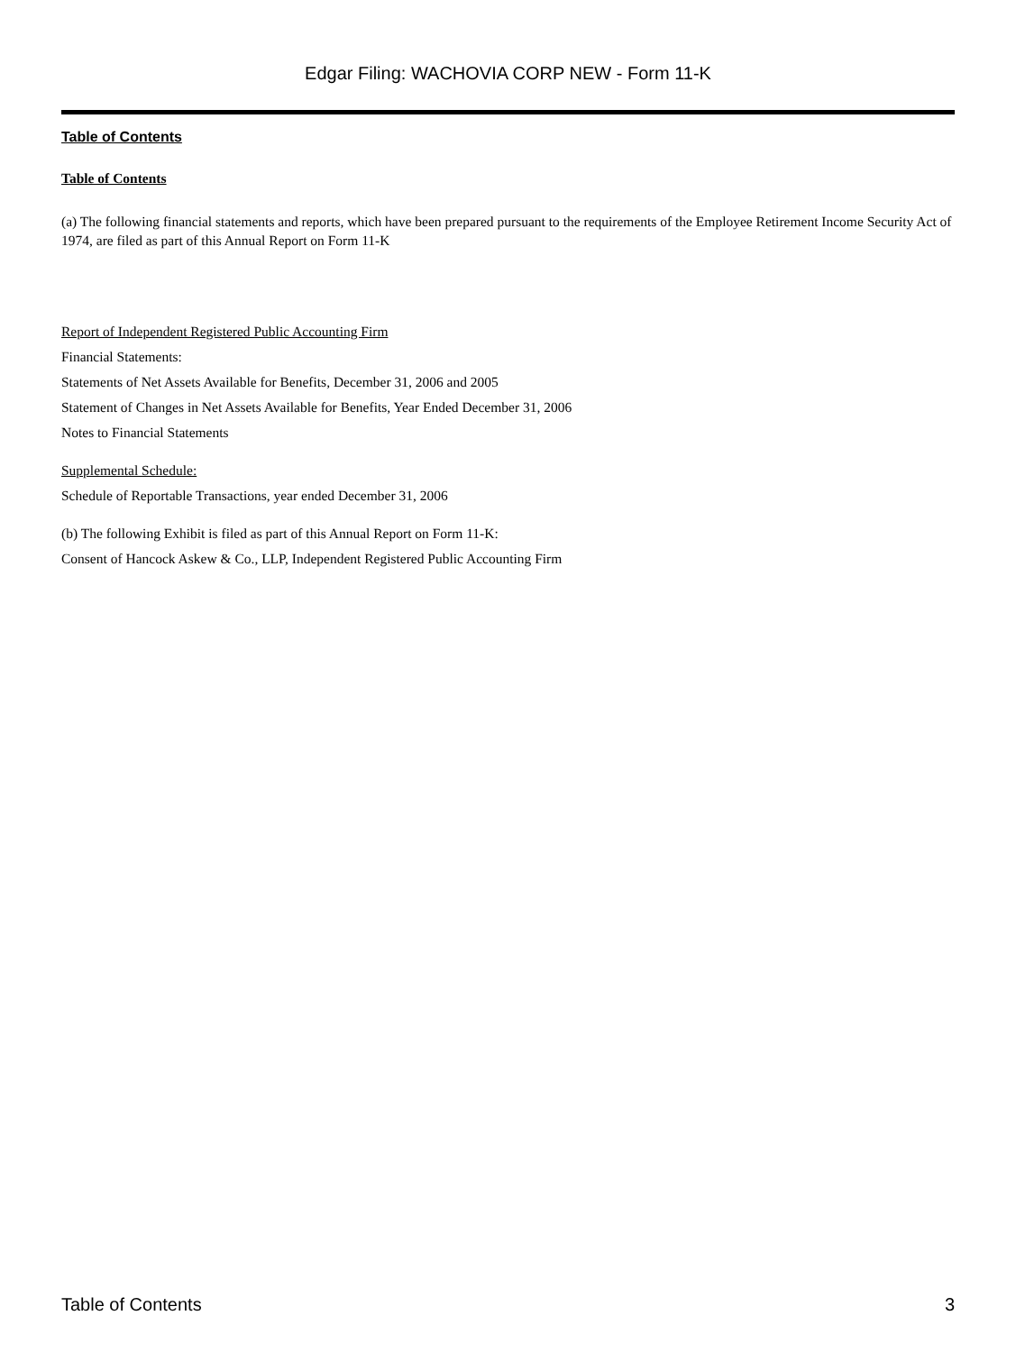Edgar Filing: WACHOVIA CORP NEW - Form 11-K
Table of Contents
Table of Contents
(a) The following financial statements and reports, which have been prepared pursuant to the requirements of the Employee Retirement Income Security Act of 1974, are filed as part of this Annual Report on Form 11-K
Report of Independent Registered Public Accounting Firm
Financial Statements:
Statements of Net Assets Available for Benefits, December 31, 2006 and 2005
Statement of Changes in Net Assets Available for Benefits, Year Ended December 31, 2006
Notes to Financial Statements
Supplemental Schedule:
Schedule of Reportable Transactions, year ended December 31, 2006
(b) The following Exhibit is filed as part of this Annual Report on Form 11-K:
Consent of Hancock Askew & Co., LLP, Independent Registered Public Accounting Firm
Table of Contents 3